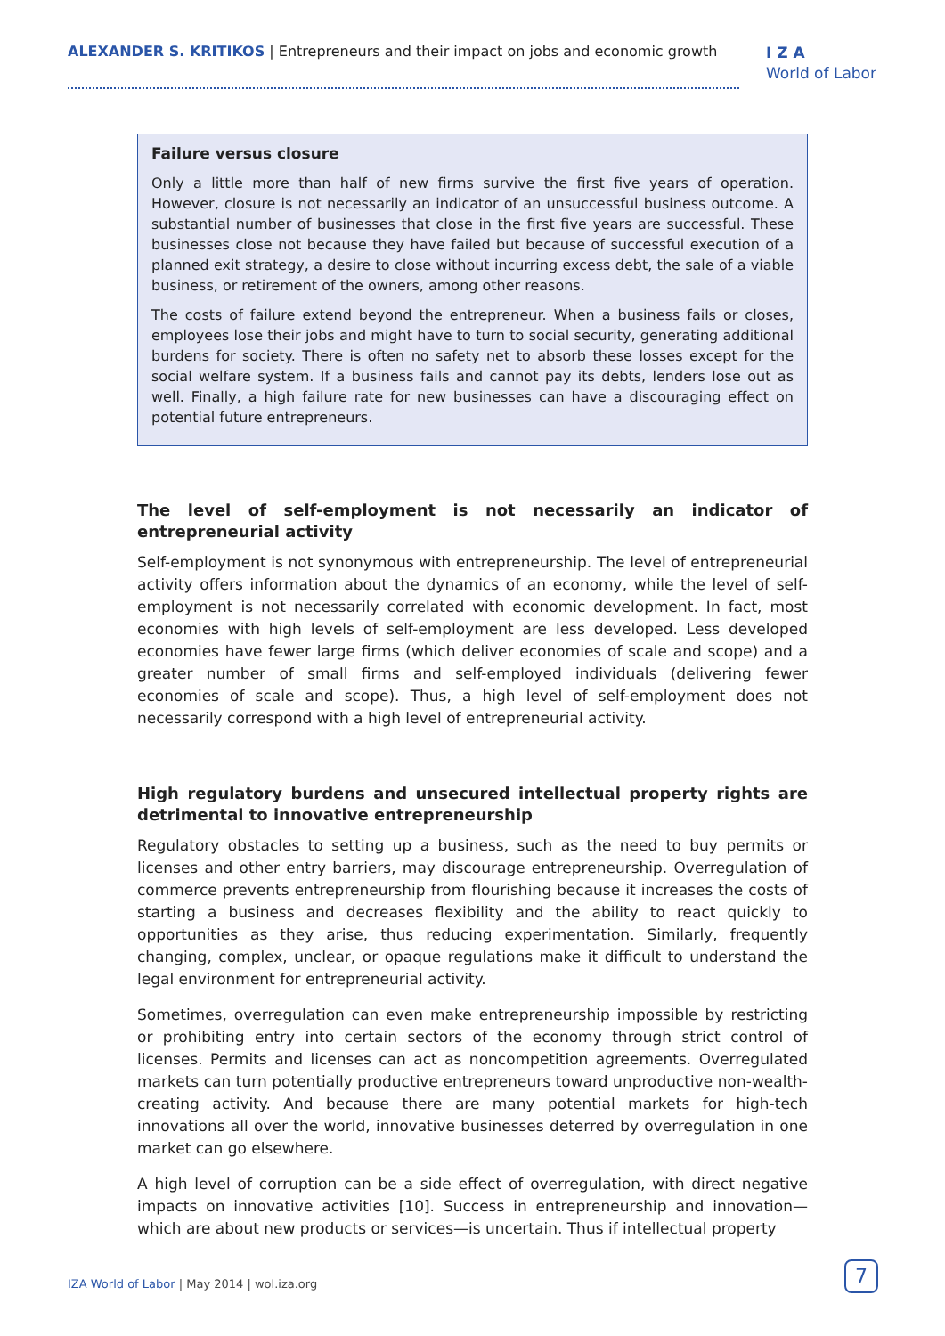ALEXANDER S. KRITIKOS | Entrepreneurs and their impact on jobs and economic growth
I Z A
World of Labor
Failure versus closure
Only a little more than half of new firms survive the first five years of operation. However, closure is not necessarily an indicator of an unsuccessful business outcome. A substantial number of businesses that close in the first five years are successful. These businesses close not because they have failed but because of successful execution of a planned exit strategy, a desire to close without incurring excess debt, the sale of a viable business, or retirement of the owners, among other reasons.
The costs of failure extend beyond the entrepreneur. When a business fails or closes, employees lose their jobs and might have to turn to social security, generating additional burdens for society. There is often no safety net to absorb these losses except for the social welfare system. If a business fails and cannot pay its debts, lenders lose out as well. Finally, a high failure rate for new businesses can have a discouraging effect on potential future entrepreneurs.
The level of self-employment is not necessarily an indicator of entrepreneurial activity
Self-employment is not synonymous with entrepreneurship. The level of entrepreneurial activity offers information about the dynamics of an economy, while the level of self-employment is not necessarily correlated with economic development. In fact, most economies with high levels of self-employment are less developed. Less developed economies have fewer large firms (which deliver economies of scale and scope) and a greater number of small firms and self-employed individuals (delivering fewer economies of scale and scope). Thus, a high level of self-employment does not necessarily correspond with a high level of entrepreneurial activity.
High regulatory burdens and unsecured intellectual property rights are detrimental to innovative entrepreneurship
Regulatory obstacles to setting up a business, such as the need to buy permits or licenses and other entry barriers, may discourage entrepreneurship. Overregulation of commerce prevents entrepreneurship from flourishing because it increases the costs of starting a business and decreases flexibility and the ability to react quickly to opportunities as they arise, thus reducing experimentation. Similarly, frequently changing, complex, unclear, or opaque regulations make it difficult to understand the legal environment for entrepreneurial activity.
Sometimes, overregulation can even make entrepreneurship impossible by restricting or prohibiting entry into certain sectors of the economy through strict control of licenses. Permits and licenses can act as noncompetition agreements. Overregulated markets can turn potentially productive entrepreneurs toward unproductive non-wealth-creating activity. And because there are many potential markets for high-tech innovations all over the world, innovative businesses deterred by overregulation in one market can go elsewhere.
A high level of corruption can be a side effect of overregulation, with direct negative impacts on innovative activities [10]. Success in entrepreneurship and innovation—which are about new products or services—is uncertain. Thus if intellectual property
IZA World of Labor | May 2014 | wol.iza.org
7